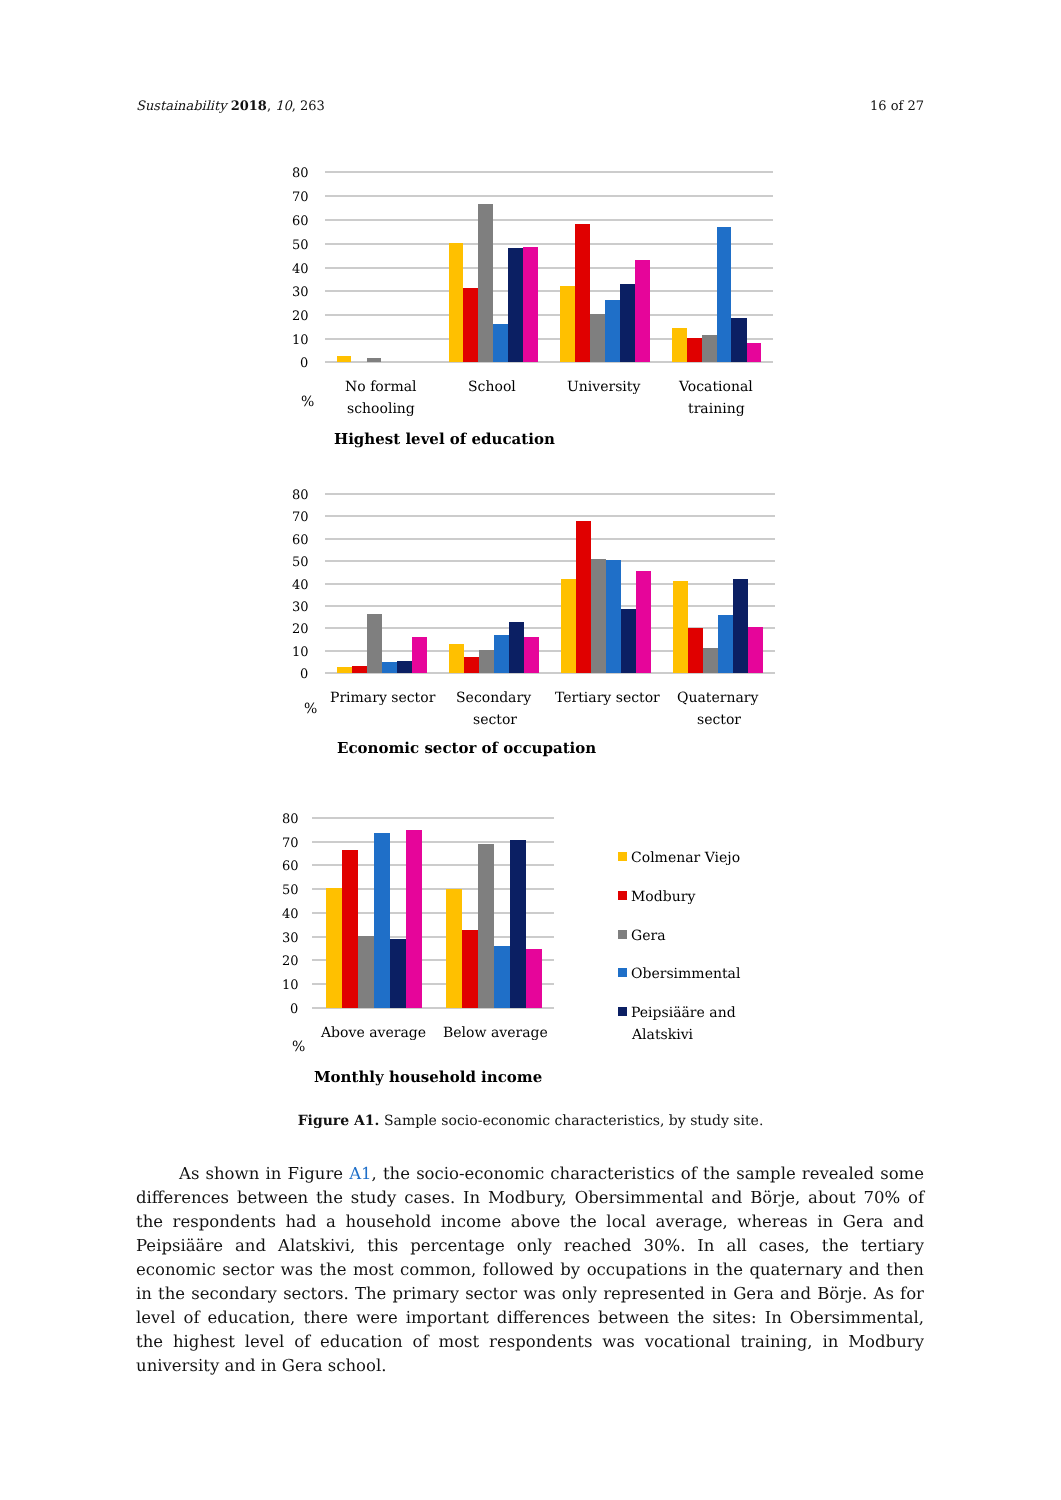Sustainability 2018, 10, 263 16 of 27
80
70
60
50
40
30
20
10
0
No formal
schooling
School
University
Vocational
training
%
Highest level of education
80
70
60
50
40
30
20
10
0
Primary sector
Secondary
sector
Tertiary sector
Quaternary
sector
%
Economic sector of occupation
80
70
60
50
40
30
20
10
0
Above average
Below average
%
Monthly household income
Colmenar Viejo
Modbury
Gera
Obersimmental
Peipsiääre and
Alatskivi
Figure A1. Sample socio-economic characteristics, by study site.
As shown in Figure A1, the socio-economic characteristics of the sample revealed some differences between the study cases. In Modbury, Obersimmental and Börje, about 70% of the respondents had a household income above the local average, whereas in Gera and Peipsiääre and Alatskivi, this percentage only reached 30%. In all cases, the tertiary economic sector was the most common, followed by occupations in the quaternary and then in the secondary sectors. The primary sector was only represented in Gera and Börje. As for level of education, there were important differences between the sites: In Obersimmental, the highest level of education of most respondents was vocational training, in Modbury university and in Gera school.